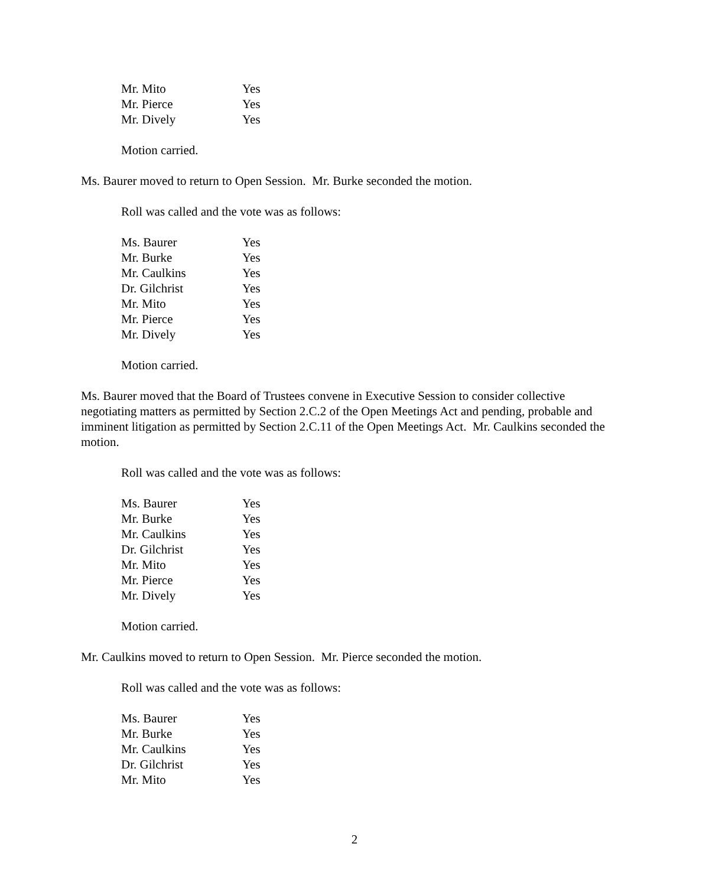| Mr. Mito | Yes |
| Mr. Pierce | Yes |
| Mr. Dively | Yes |
Motion carried.
Ms. Baurer moved to return to Open Session. Mr. Burke seconded the motion.
Roll was called and the vote was as follows:
| Ms. Baurer | Yes |
| Mr. Burke | Yes |
| Mr. Caulkins | Yes |
| Dr. Gilchrist | Yes |
| Mr. Mito | Yes |
| Mr. Pierce | Yes |
| Mr. Dively | Yes |
Motion carried.
Ms. Baurer moved that the Board of Trustees convene in Executive Session to consider collective negotiating matters as permitted by Section 2.C.2 of the Open Meetings Act and pending, probable and imminent litigation as permitted by Section 2.C.11 of the Open Meetings Act. Mr. Caulkins seconded the motion.
Roll was called and the vote was as follows:
| Ms. Baurer | Yes |
| Mr. Burke | Yes |
| Mr. Caulkins | Yes |
| Dr. Gilchrist | Yes |
| Mr. Mito | Yes |
| Mr. Pierce | Yes |
| Mr. Dively | Yes |
Motion carried.
Mr. Caulkins moved to return to Open Session. Mr. Pierce seconded the motion.
Roll was called and the vote was as follows:
| Ms. Baurer | Yes |
| Mr. Burke | Yes |
| Mr. Caulkins | Yes |
| Dr. Gilchrist | Yes |
| Mr. Mito | Yes |
2